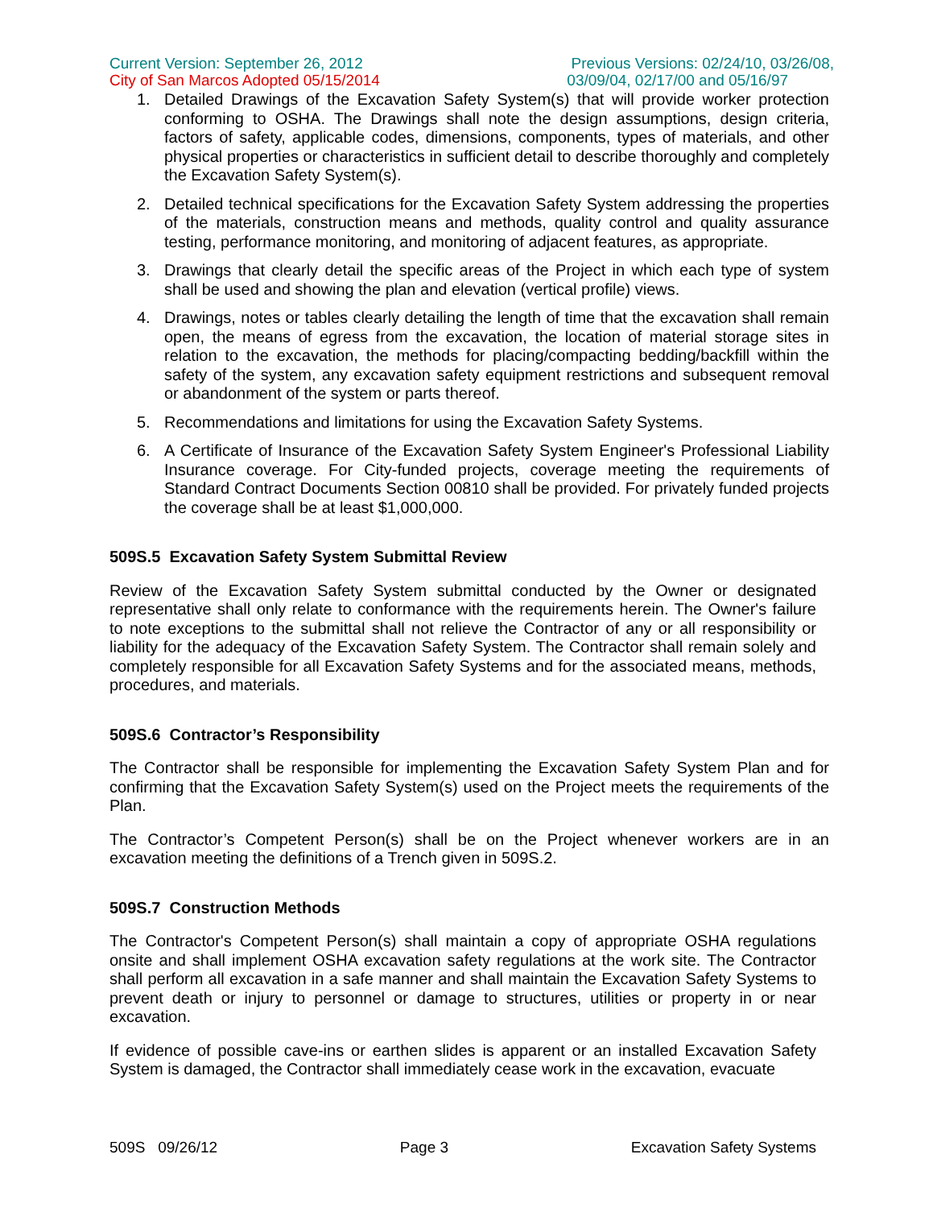Current Version: September 26, 2012
City of San Marcos Adopted 05/15/2014
Previous Versions: 02/24/10, 03/26/08,
03/09/04, 02/17/00 and 05/16/97
1. Detailed Drawings of the Excavation Safety System(s) that will provide worker protection conforming to OSHA. The Drawings shall note the design assumptions, design criteria, factors of safety, applicable codes, dimensions, components, types of materials, and other physical properties or characteristics in sufficient detail to describe thoroughly and completely the Excavation Safety System(s).
2. Detailed technical specifications for the Excavation Safety System addressing the properties of the materials, construction means and methods, quality control and quality assurance testing, performance monitoring, and monitoring of adjacent features, as appropriate.
3. Drawings that clearly detail the specific areas of the Project in which each type of system shall be used and showing the plan and elevation (vertical profile) views.
4. Drawings, notes or tables clearly detailing the length of time that the excavation shall remain open, the means of egress from the excavation, the location of material storage sites in relation to the excavation, the methods for placing/compacting bedding/backfill within the safety of the system, any excavation safety equipment restrictions and subsequent removal or abandonment of the system or parts thereof.
5. Recommendations and limitations for using the Excavation Safety Systems.
6. A Certificate of Insurance of the Excavation Safety System Engineer's Professional Liability Insurance coverage. For City-funded projects, coverage meeting the requirements of Standard Contract Documents Section 00810 shall be provided. For privately funded projects the coverage shall be at least $1,000,000.
509S.5 Excavation Safety System Submittal Review
Review of the Excavation Safety System submittal conducted by the Owner or designated representative shall only relate to conformance with the requirements herein. The Owner's failure to note exceptions to the submittal shall not relieve the Contractor of any or all responsibility or liability for the adequacy of the Excavation Safety System. The Contractor shall remain solely and completely responsible for all Excavation Safety Systems and for the associated means, methods, procedures, and materials.
509S.6 Contractor’s Responsibility
The Contractor shall be responsible for implementing the Excavation Safety System Plan and for confirming that the Excavation Safety System(s) used on the Project meets the requirements of the Plan.
The Contractor’s Competent Person(s) shall be on the Project whenever workers are in an excavation meeting the definitions of a Trench given in 509S.2.
509S.7 Construction Methods
The Contractor's Competent Person(s) shall maintain a copy of appropriate OSHA regulations onsite and shall implement OSHA excavation safety regulations at the work site. The Contractor shall perform all excavation in a safe manner and shall maintain the Excavation Safety Systems to prevent death or injury to personnel or damage to structures, utilities or property in or near excavation.
If evidence of possible cave-ins or earthen slides is apparent or an installed Excavation Safety System is damaged, the Contractor shall immediately cease work in the excavation, evacuate
509S 09/26/12 Page 3 Excavation Safety Systems